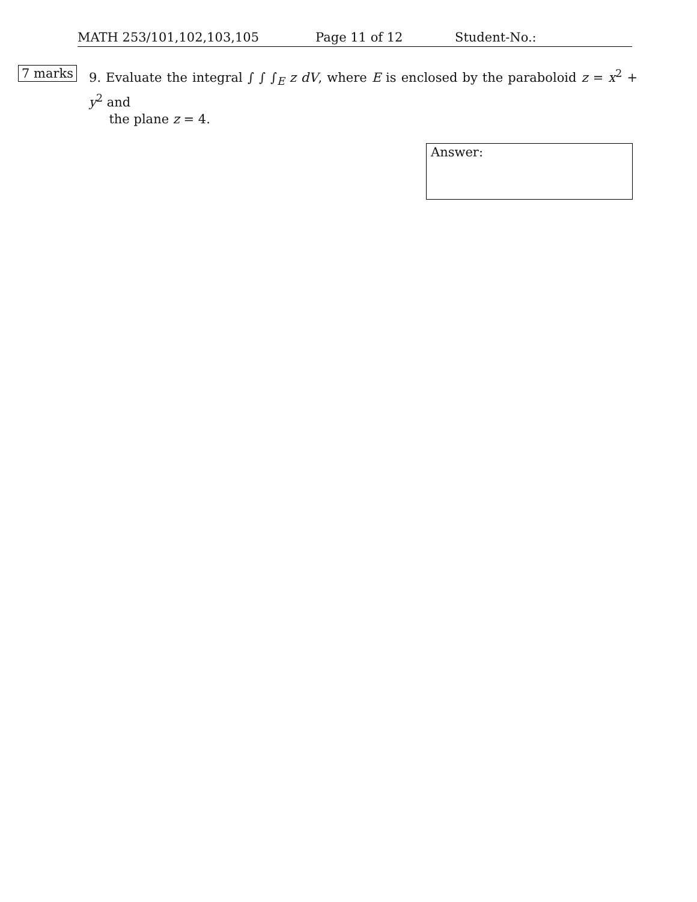MATH 253/101,102,103,105 Page 11 of 12 Student-No.:
7 marks
9. Evaluate the integral ∫ ∫ ∫<sub>E</sub> z dV, where E is enclosed by the paraboloid z = x<sup>2</sup> + y<sup>2</sup> and
the plane z = 4.
Answer: